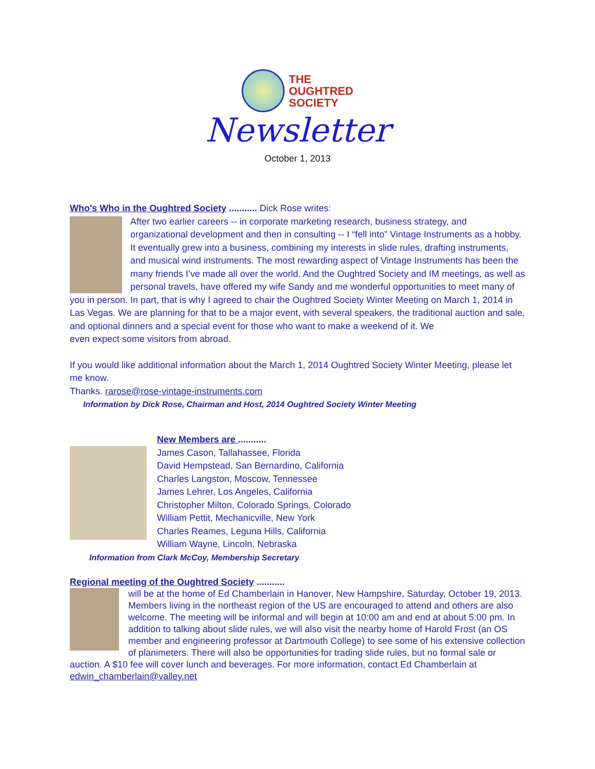THE
OUGHTRED
SOCIETY
Newsletter
October 1, 2013
Who's Who in the Oughtred Society ........... Dick Rose writes:
After two earlier careers -- in corporate marketing research, business strategy, and organizational development and then in consulting -- I “fell into” Vintage Instruments as a hobby. It eventually grew into a business, combining my interests in slide rules, drafting instruments, and musical wind instruments. The most rewarding aspect of Vintage Instruments has been the many friends I’ve made all over the world. And the Oughtred Society and IM meetings, as well as personal travels, have offered my wife Sandy and me wonderful opportunities to meet many of you in person. In part, that is why I agreed to chair the Oughtred Society Winter Meeting on March 1, 2014 in Las Vegas. We are planning for that to be a major event, with several speakers, the traditional auction and sale, and optional dinners and a special event for those who want to make a weekend of it. We
even expect some visitors from abroad.
If you would like additional information about the March 1, 2014 Oughtred Society Winter Meeting, please let me know.
Thanks. rarose@rose-vintage-instruments.com
Information by Dick Rose, Chairman and Host, 2014 Oughtred Society Winter Meeting
New Members are ...........
James Cason, Tallahassee, Florida
David Hempstead, San Bernardino, California
Charles Langston, Moscow, Tennessee
James Lehrer, Los Angeles, California
Christopher Milton, Colorado Springs, Colorado
William Pettit, Mechanicville, New York
Charles Reames, Leguna Hills, California
William Wayne, Lincoln, Nebraska
Information from Clark McCoy, Membership Secretary
Regional meeting of the Oughtred Society ...........
will be at the home of Ed Chamberlain in Hanover, New Hampshire, Saturday, October 19, 2013. Members living in the northeast region of the US are encouraged to attend and others are also welcome. The meeting will be informal and will begin at 10:00 am and end at about 5:00 pm. In addition to talking about slide rules, we will also visit the nearby home of Harold Frost (an OS member and engineering professor at Dartmouth College) to see some of his extensive collection of planimeters. There will also be opportunities for trading slide rules, but no formal sale or auction. A $10 fee will cover lunch and beverages. For more information, contact Ed Chamberlain at
edwin_chamberlain@valley.net